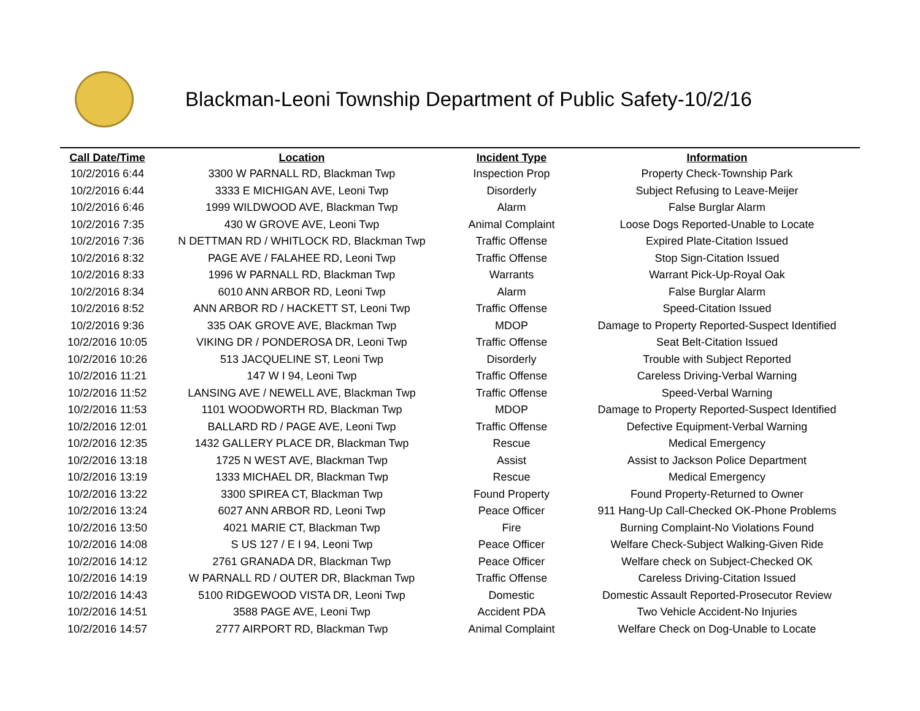Blackman-Leoni Township Department of Public Safety-10/2/16
| Call Date/Time | Location | Incident Type | Information |
| --- | --- | --- | --- |
| 10/2/2016 6:44 | 3300 W PARNALL RD, Blackman Twp | Inspection Prop | Property Check-Township Park |
| 10/2/2016 6:44 | 3333 E MICHIGAN AVE, Leoni Twp | Disorderly | Subject Refusing to Leave-Meijer |
| 10/2/2016 6:46 | 1999 WILDWOOD AVE, Blackman Twp | Alarm | False Burglar Alarm |
| 10/2/2016 7:35 | 430 W GROVE AVE, Leoni Twp | Animal Complaint | Loose Dogs Reported-Unable to Locate |
| 10/2/2016 7:36 | N DETTMAN RD / WHITLOCK RD, Blackman Twp | Traffic Offense | Expired Plate-Citation Issued |
| 10/2/2016 8:32 | PAGE AVE / FALAHEE RD, Leoni Twp | Traffic Offense | Stop Sign-Citation Issued |
| 10/2/2016 8:33 | 1996 W PARNALL RD, Blackman Twp | Warrants | Warrant Pick-Up-Royal Oak |
| 10/2/2016 8:34 | 6010 ANN ARBOR RD, Leoni Twp | Alarm | False Burglar Alarm |
| 10/2/2016 8:52 | ANN ARBOR RD / HACKETT ST, Leoni Twp | Traffic Offense | Speed-Citation Issued |
| 10/2/2016 9:36 | 335 OAK GROVE AVE, Blackman Twp | MDOP | Damage to Property Reported-Suspect Identified |
| 10/2/2016 10:05 | VIKING DR / PONDEROSA DR, Leoni Twp | Traffic Offense | Seat Belt-Citation Issued |
| 10/2/2016 10:26 | 513 JACQUELINE ST, Leoni Twp | Disorderly | Trouble with Subject Reported |
| 10/2/2016 11:21 | 147 W I 94, Leoni Twp | Traffic Offense | Careless Driving-Verbal Warning |
| 10/2/2016 11:52 | LANSING AVE / NEWELL AVE, Blackman Twp | Traffic Offense | Speed-Verbal Warning |
| 10/2/2016 11:53 | 1101 WOODWORTH RD, Blackman Twp | MDOP | Damage to Property Reported-Suspect Identified |
| 10/2/2016 12:01 | BALLARD RD / PAGE AVE, Leoni Twp | Traffic Offense | Defective Equipment-Verbal Warning |
| 10/2/2016 12:35 | 1432 GALLERY PLACE DR, Blackman Twp | Rescue | Medical Emergency |
| 10/2/2016 13:18 | 1725 N WEST AVE, Blackman Twp | Assist | Assist to Jackson Police Department |
| 10/2/2016 13:19 | 1333 MICHAEL DR, Blackman Twp | Rescue | Medical Emergency |
| 10/2/2016 13:22 | 3300 SPIREA CT, Blackman Twp | Found Property | Found Property-Returned to Owner |
| 10/2/2016 13:24 | 6027 ANN ARBOR RD, Leoni Twp | Peace Officer | 911 Hang-Up Call-Checked OK-Phone Problems |
| 10/2/2016 13:50 | 4021 MARIE CT, Blackman Twp | Fire | Burning Complaint-No Violations Found |
| 10/2/2016 14:08 | S US 127 / E I 94, Leoni Twp | Peace Officer | Welfare Check-Subject Walking-Given Ride |
| 10/2/2016 14:12 | 2761 GRANADA DR, Blackman Twp | Peace Officer | Welfare check on Subject-Checked OK |
| 10/2/2016 14:19 | W PARNALL RD / OUTER DR, Blackman Twp | Traffic Offense | Careless Driving-Citation Issued |
| 10/2/2016 14:43 | 5100 RIDGEWOOD VISTA DR, Leoni Twp | Domestic | Domestic Assault Reported-Prosecutor Review |
| 10/2/2016 14:51 | 3588 PAGE AVE, Leoni Twp | Accident PDA | Two Vehicle Accident-No Injuries |
| 10/2/2016 14:57 | 2777 AIRPORT RD, Blackman Twp | Animal Complaint | Welfare Check on Dog-Unable to Locate |